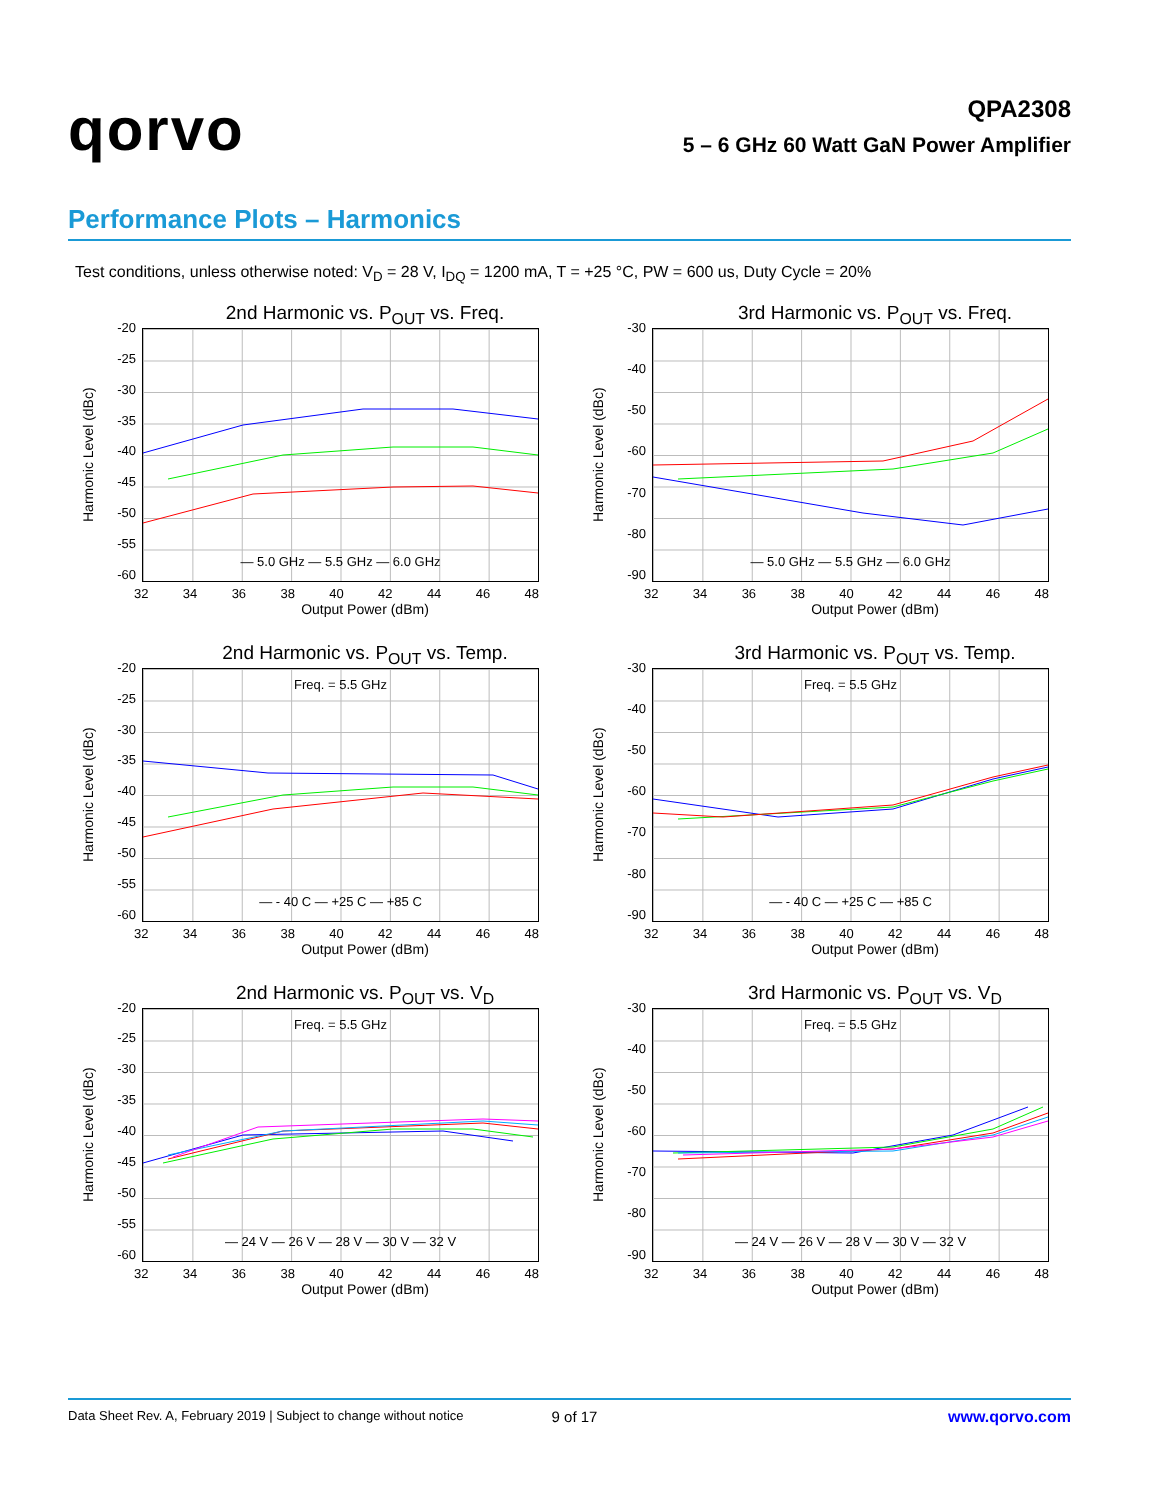qorvo
QPA2308
5 – 6 GHz 60 Watt GaN Power Amplifier
Performance Plots – Harmonics
Test conditions, unless otherwise noted: V<sub>D</sub> = 28 V, I<sub>DQ</sub> = 1200 mA, T = +25 °C, PW = 600 us, Duty Cycle = 20%
2nd Harmonic vs. P<sub>OUT</sub> vs. Freq.
Harmonic Level (dBc)
-20
-25
-30
-35
-40
-45
-50
-55
-60
— 5.0 GHz — 5.5 GHz — 6.0 GHz
32 34 36 38 40 42 44 46 48
Output Power (dBm)
3rd Harmonic vs. P<sub>OUT</sub> vs. Freq.
Harmonic Level (dBc)
-30
-40
-50
-60
-70
-80
-90
— 5.0 GHz — 5.5 GHz — 6.0 GHz
32 34 36 38 40 42 44 46 48
Output Power (dBm)
2nd Harmonic vs. P<sub>OUT</sub> vs. Temp.
Harmonic Level (dBc)
-20
-25
-30
-35
-40
-45
-50
-55
-60
Freq. = 5.5 GHz
— - 40 C — +25 C — +85 C
32 34 36 38 40 42 44 46 48
Output Power (dBm)
3rd Harmonic vs. P<sub>OUT</sub> vs. Temp.
Harmonic Level (dBc)
-30
-40
-50
-60
-70
-80
-90
Freq. = 5.5 GHz
— - 40 C — +25 C — +85 C
32 34 36 38 40 42 44 46 48
Output Power (dBm)
2nd Harmonic vs. P<sub>OUT</sub> vs. V<sub>D</sub>
Harmonic Level (dBc)
-20
-25
-30
-35
-40
-45
-50
-55
-60
Freq. = 5.5 GHz
— 24 V — 26 V — 28 V — 30 V — 32 V
32 34 36 38 40 42 44 46 48
Output Power (dBm)
3rd Harmonic vs. P<sub>OUT</sub> vs. V<sub>D</sub>
Harmonic Level (dBc)
-30
-40
-50
-60
-70
-80
-90
Freq. = 5.5 GHz
— 24 V — 26 V — 28 V — 30 V — 32 V
32 34 36 38 40 42 44 46 48
Output Power (dBm)
Data Sheet Rev. A, February 2019 | Subject to change without notice 9 of 17 www.qorvo.com